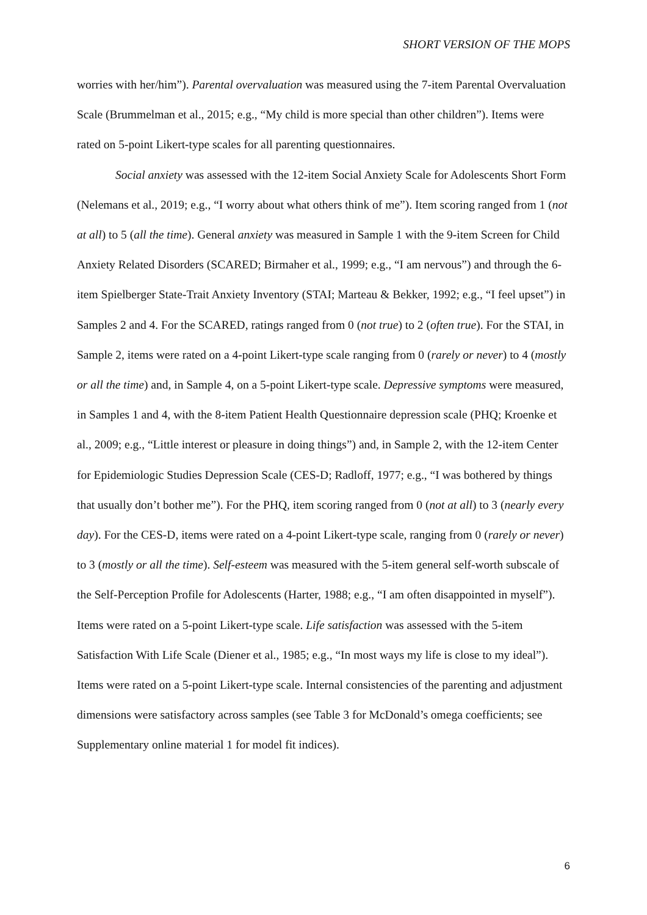SHORT VERSION OF THE MOPS
worries with her/him”). Parental overvaluation was measured using the 7-item Parental Overvaluation Scale (Brummelman et al., 2015; e.g., “My child is more special than other children”). Items were rated on 5-point Likert-type scales for all parenting questionnaires.
Social anxiety was assessed with the 12-item Social Anxiety Scale for Adolescents Short Form (Nelemans et al., 2019; e.g., “I worry about what others think of me”). Item scoring ranged from 1 (not at all) to 5 (all the time). General anxiety was measured in Sample 1 with the 9-item Screen for Child Anxiety Related Disorders (SCARED; Birmaher et al., 1999; e.g., “I am nervous”) and through the 6-item Spielberger State-Trait Anxiety Inventory (STAI; Marteau & Bekker, 1992; e.g., “I feel upset”) in Samples 2 and 4. For the SCARED, ratings ranged from 0 (not true) to 2 (often true). For the STAI, in Sample 2, items were rated on a 4-point Likert-type scale ranging from 0 (rarely or never) to 4 (mostly or all the time) and, in Sample 4, on a 5-point Likert-type scale. Depressive symptoms were measured, in Samples 1 and 4, with the 8-item Patient Health Questionnaire depression scale (PHQ; Kroenke et al., 2009; e.g., “Little interest or pleasure in doing things”) and, in Sample 2, with the 12-item Center for Epidemiologic Studies Depression Scale (CES-D; Radloff, 1977; e.g., “I was bothered by things that usually don’t bother me”). For the PHQ, item scoring ranged from 0 (not at all) to 3 (nearly every day). For the CES-D, items were rated on a 4-point Likert-type scale, ranging from 0 (rarely or never) to 3 (mostly or all the time). Self-esteem was measured with the 5-item general self-worth subscale of the Self-Perception Profile for Adolescents (Harter, 1988; e.g., “I am often disappointed in myself”). Items were rated on a 5-point Likert-type scale. Life satisfaction was assessed with the 5-item Satisfaction With Life Scale (Diener et al., 1985; e.g., “In most ways my life is close to my ideal”). Items were rated on a 5-point Likert-type scale. Internal consistencies of the parenting and adjustment dimensions were satisfactory across samples (see Table 3 for McDonald’s omega coefficients; see Supplementary online material 1 for model fit indices).
6